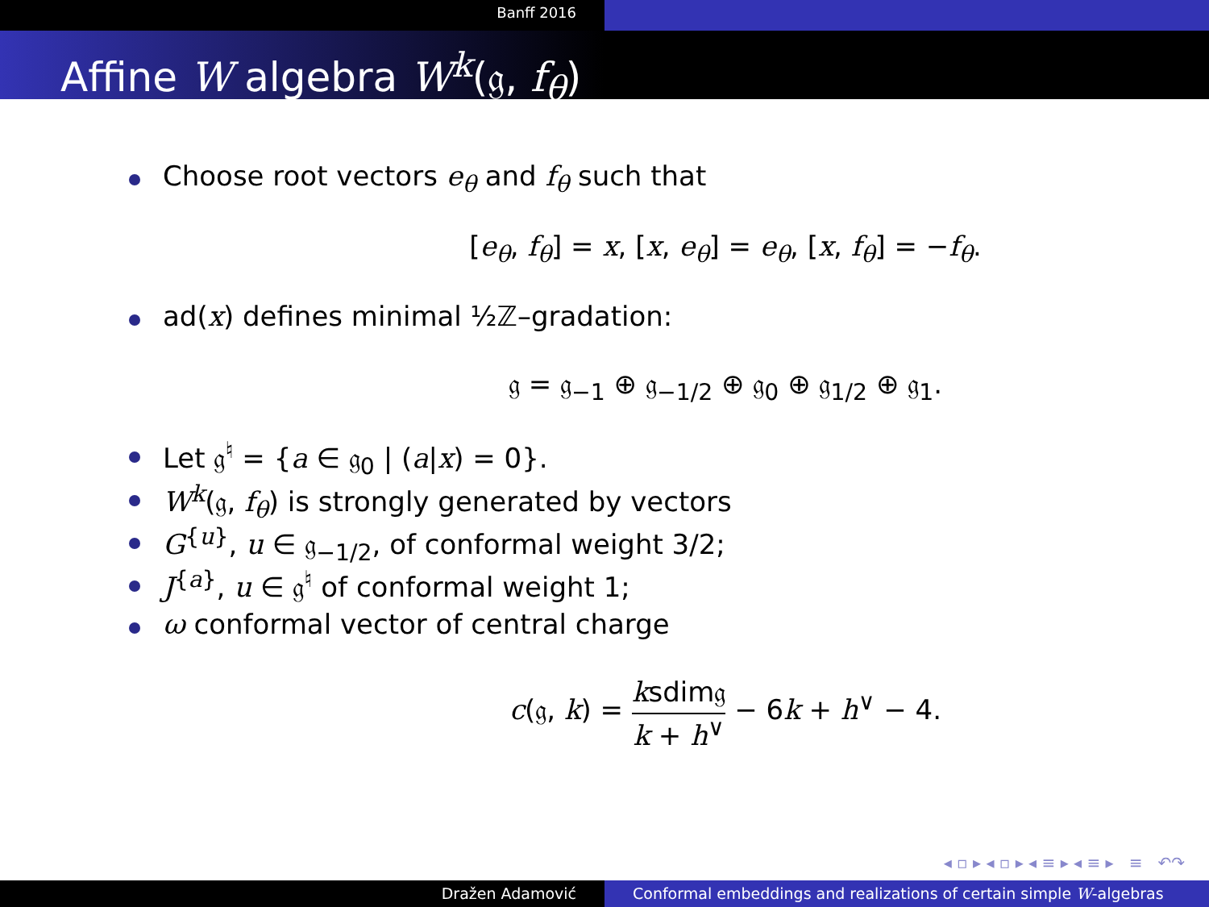Banff 2016
Affine W algebra W<sup>k</sup>(𝔤, f<sub>θ</sub>)
Choose root vectors e<sub>θ</sub> and f<sub>θ</sub> such that
[e<sub>θ</sub>, f<sub>θ</sub>] = x, [x, e<sub>θ</sub>] = e<sub>θ</sub>, [x, f<sub>θ</sub>] = −f<sub>θ</sub>.
ad(x) defines minimal ½ℤ–gradation:
𝔤 = 𝔤<sub>−1</sub> ⊕ 𝔤<sub>−1/2</sub> ⊕ 𝔤<sub>0</sub> ⊕ 𝔤<sub>1/2</sub> ⊕ 𝔤<sub>1</sub>.
Let 𝔤<sup>♮</sup> = {a ∈ 𝔤<sub>0</sub> | (a|x) = 0}.
W<sup>k</sup>(𝔤, f<sub>θ</sub>) is strongly generated by vectors
G<sup>{u}</sup>, u ∈ 𝔤<sub>−1/2</sub>, of conformal weight 3/2;
J<sup>{a}</sup>, u ∈ 𝔤<sup>♮</sup> of conformal weight 1;
ω conformal vector of central charge
c(𝔤, k) = ksdim𝔤 k + h<sup>∨</sup> − 6k + h<sup>∨</sup> − 4.
◂ ▫ ▸ ◂ ▫ ▸ ◂ ≡ ▸ ◂ ≡ ▸ ≡ ↶↷
Dražen Adamović Conformal embeddings and realizations of certain simple W-algebras